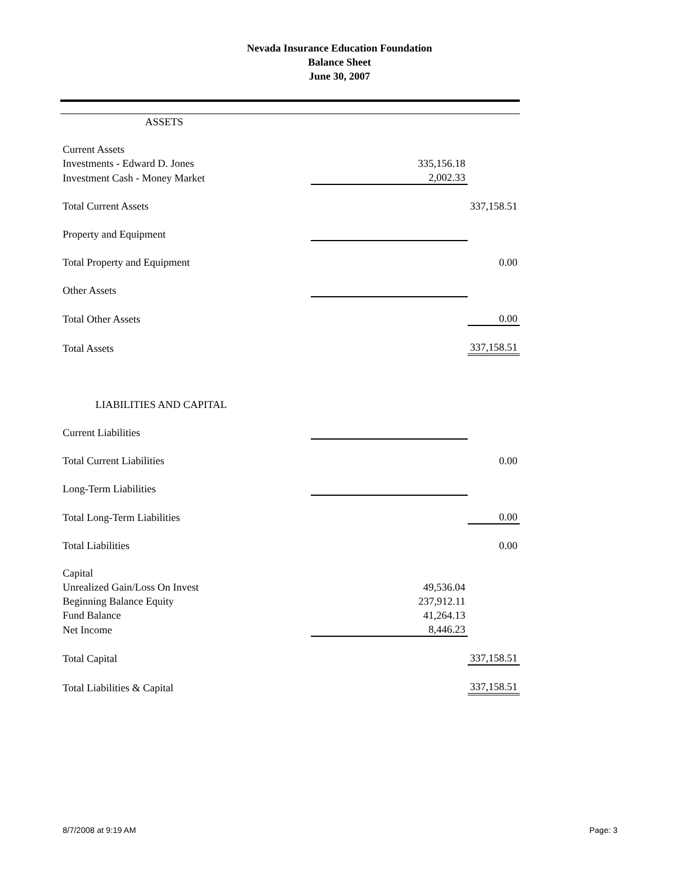Nevada Insurance Education Foundation
Balance Sheet
June 30, 2007
| ASSETS | | |
| Current Assets | | |
| Investments - Edward D. Jones | 335,156.18 | |
| Investment Cash - Money Market | 2,002.33 | |
| Total Current Assets | | 337,158.51 |
| Property and Equipment | | |
| Total Property and Equipment | | 0.00 |
| Other Assets | | |
| Total Other Assets | | 0.00 |
| Total Assets | | 337,158.51 |
| LIABILITIES AND CAPITAL | | |
| Current Liabilities | | |
| Total Current Liabilities | | 0.00 |
| Long-Term Liabilities | | |
| Total Long-Term Liabilities | | 0.00 |
| Total Liabilities | | 0.00 |
| Capital | | |
| Unrealized Gain/Loss On Invest | 49,536.04 | |
| Beginning Balance Equity | 237,912.11 | |
| Fund Balance | 41,264.13 | |
| Net Income | 8,446.23 | |
| Total Capital | | 337,158.51 |
| Total Liabilities & Capital | | 337,158.51 |
8/7/2008 at 9:19 AM Page: 3